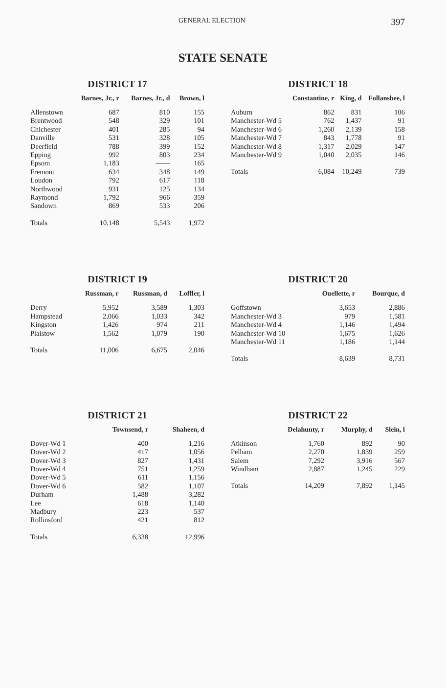GENERAL ELECTION 397
STATE SENATE
DISTRICT 17
| | Barnes, Jr., r | Barnes, Jr., d | Brown, l |
| --- | --- | --- | --- |
| Allenstown | 687 | 810 | 155 |
| Brentwood | 548 | 329 | 101 |
| Chichester | 401 | 285 | 94 |
| Danville | 531 | 328 | 105 |
| Deerfield | 788 | 399 | 152 |
| Epping | 992 | 803 | 234 |
| Epsom | 1,183 | —— | 165 |
| Fremont | 634 | 348 | 149 |
| Loudon | 792 | 617 | 118 |
| Northwood | 931 | 125 | 134 |
| Raymond | 1,792 | 966 | 359 |
| Sandown | 869 | 533 | 206 |
| Totals | 10,148 | 5,543 | 1,972 |
DISTRICT 18
| | Constantine, r | King, d | Follansbee, l |
| --- | --- | --- | --- |
| Auburn | 862 | 831 | 106 |
| Manchester-Wd 5 | 762 | 1,437 | 91 |
| Manchester-Wd 6 | 1,260 | 2,139 | 158 |
| Manchester-Wd 7 | 843 | 1,778 | 91 |
| Manchester-Wd 8 | 1,317 | 2,029 | 147 |
| Manchester-Wd 9 | 1,040 | 2,035 | 146 |
| Totals | 6,084 | 10,249 | 739 |
DISTRICT 19
| | Russman, r | Russman, d | Loffler, l |
| --- | --- | --- | --- |
| Derry | 5,952 | 3,589 | 1,303 |
| Hampstead | 2,066 | 1,033 | 342 |
| Kingston | 1,426 | 974 | 211 |
| Plaistow | 1,562 | 1,079 | 190 |
| Totals | 11,006 | 6,675 | 2,046 |
DISTRICT 20
| | Ouellette, r | Bourque, d |
| --- | --- | --- |
| Goffstown | 3,653 | 2,886 |
| Manchester-Wd 3 | 979 | 1,581 |
| Manchester-Wd 4 | 1,146 | 1,494 |
| Manchester-Wd 10 | 1,675 | 1,626 |
| Manchester-Wd 11 | 1,186 | 1,144 |
| Totals | 8,639 | 8,731 |
DISTRICT 21
| | Townsend, r | Shaheen, d |
| --- | --- | --- |
| Dover-Wd 1 | 400 | 1,216 |
| Dover-Wd 2 | 417 | 1,056 |
| Dover-Wd 3 | 827 | 1,431 |
| Dover-Wd 4 | 751 | 1,259 |
| Dover-Wd 5 | 611 | 1,156 |
| Dover-Wd 6 | 582 | 1,107 |
| Durham | 1,488 | 3,282 |
| Lee | 618 | 1,140 |
| Madbury | 223 | 537 |
| Rollinsford | 421 | 812 |
| Totals | 6,338 | 12,996 |
DISTRICT 22
| | Delahunty, r | Murphy, d | Slein, l |
| --- | --- | --- | --- |
| Atkinson | 1,760 | 892 | 90 |
| Pelham | 2,270 | 1,839 | 259 |
| Salem | 7,292 | 3,916 | 567 |
| Windham | 2,887 | 1,245 | 229 |
| Totals | 14,209 | 7,892 | 1,145 |